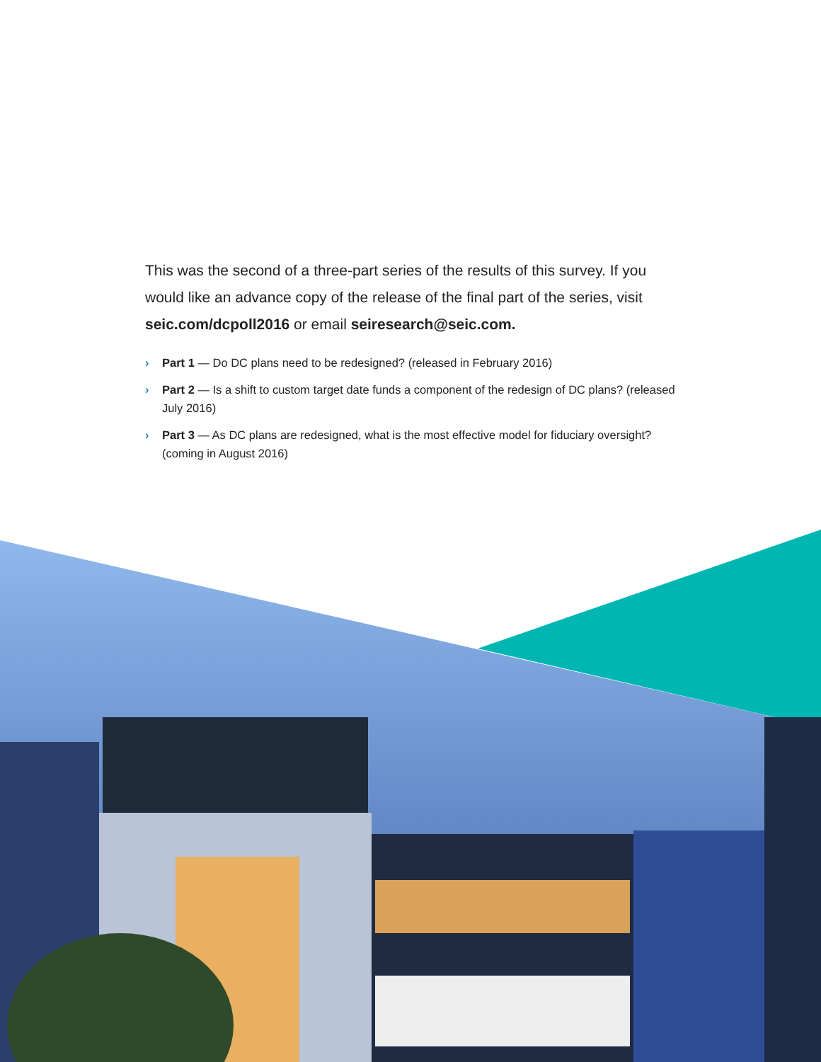This was the second of a three-part series of the results of this survey. If you would like an advance copy of the release of the final part of the series, visit seic.com/dcpoll2016 or email seiresearch@seic.com.
› Part 1 — Do DC plans need to be redesigned? (released in February 2016)
› Part 2 — Is a shift to custom target date funds a component of the redesign of DC plans? (released July 2016)
› Part 3 — As DC plans are redesigned, what is the most effective model for fiduciary oversight? (coming in August 2016)